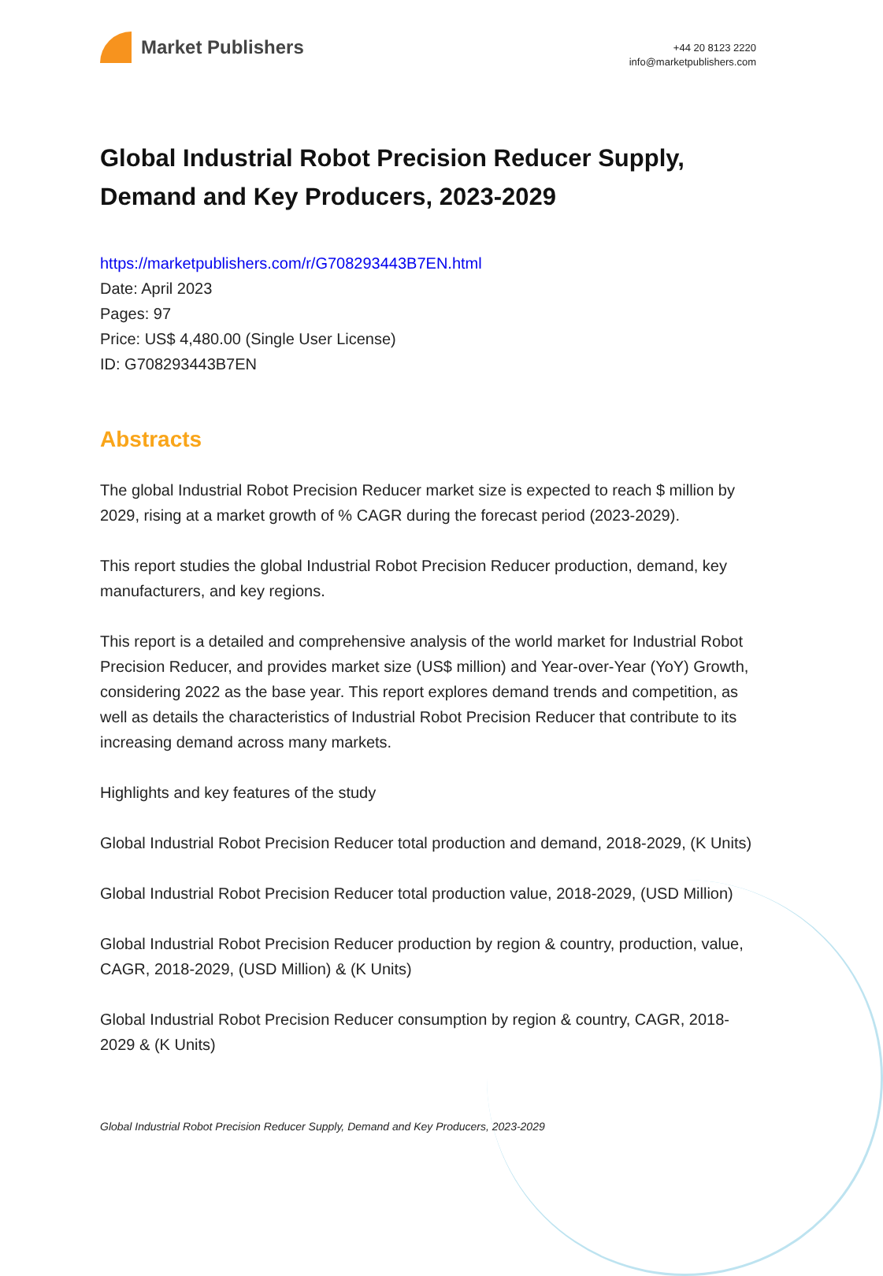Market Publishers
+44 20 8123 2220
info@marketpublishers.com
Global Industrial Robot Precision Reducer Supply, Demand and Key Producers, 2023-2029
https://marketpublishers.com/r/G708293443B7EN.html
Date: April 2023
Pages: 97
Price: US$ 4,480.00 (Single User License)
ID: G708293443B7EN
Abstracts
The global Industrial Robot Precision Reducer market size is expected to reach $ million by 2029, rising at a market growth of % CAGR during the forecast period (2023-2029).
This report studies the global Industrial Robot Precision Reducer production, demand, key manufacturers, and key regions.
This report is a detailed and comprehensive analysis of the world market for Industrial Robot Precision Reducer, and provides market size (US$ million) and Year-over-Year (YoY) Growth, considering 2022 as the base year. This report explores demand trends and competition, as well as details the characteristics of Industrial Robot Precision Reducer that contribute to its increasing demand across many markets.
Highlights and key features of the study
Global Industrial Robot Precision Reducer total production and demand, 2018-2029, (K Units)
Global Industrial Robot Precision Reducer total production value, 2018-2029, (USD Million)
Global Industrial Robot Precision Reducer production by region & country, production, value, CAGR, 2018-2029, (USD Million) & (K Units)
Global Industrial Robot Precision Reducer consumption by region & country, CAGR, 2018-2029 & (K Units)
Global Industrial Robot Precision Reducer Supply, Demand and Key Producers, 2023-2029